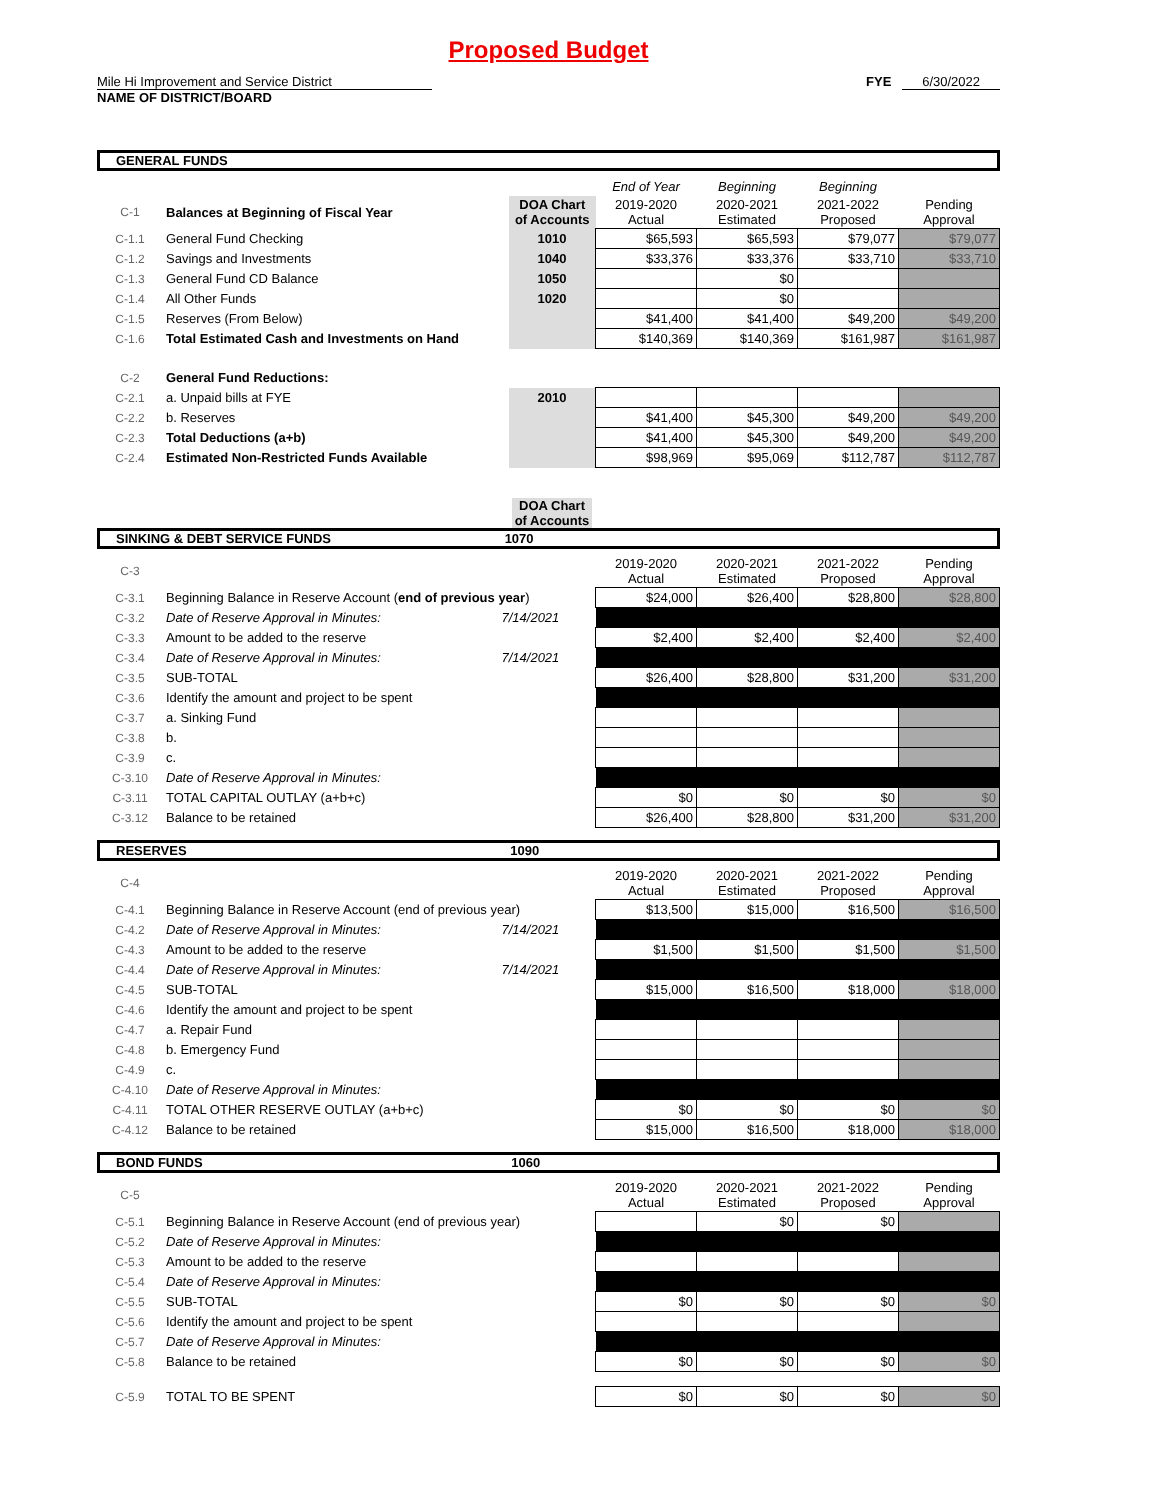Proposed Budget
Mile Hi Improvement and Service District
NAME OF DISTRICT/BOARD
FYE 6/30/2022
GENERAL FUNDS
| | | | End of Year | Beginning | Beginning | |
| C-1 | Balances at Beginning of Fiscal Year | DOA Chart of Accounts | 2019-2020 Actual | 2020-2021 Estimated | 2021-2022 Proposed | Pending Approval |
| C-1.1 | General Fund Checking | 1010 | $65,593 | $65,593 | $79,077 | $79,077 |
| C-1.2 | Savings and Investments | 1040 | $33,376 | $33,376 | $33,710 | $33,710 |
| C-1.3 | General Fund CD Balance | 1050 | | $0 | | |
| C-1.4 | All Other Funds | 1020 | | $0 | | |
| C-1.5 | Reserves (From Below) | | $41,400 | $41,400 | $49,200 | $49,200 |
| C-1.6 | Total Estimated Cash and Investments on Hand | | $140,369 | $140,369 | $161,987 | $161,987 |
| C-2 | General Fund Reductions: | | | | | |
| C-2.1 | a. Unpaid bills at FYE | 2010 | | | | |
| C-2.2 | b. Reserves | | $41,400 | $45,300 | $49,200 | $49,200 |
| C-2.3 | Total Deductions (a+b) | | $41,400 | $45,300 | $49,200 | $49,200 |
| C-2.4 | Estimated Non-Restricted Funds Available | | $98,969 | $95,069 | $112,787 | $112,787 |
DOA Chart of Accounts
SINKING & DEBT SERVICE FUNDS 1070
| C-3 | | | 2019-2020 Actual | 2020-2021 Estimated | 2021-2022 Proposed | Pending Approval |
| C-3.1 | Beginning Balance in Reserve Account ( end of previous year ) | | $24,000 | $26,400 | $28,800 | $28,800 |
| C-3.2 | Date of Reserve Approval in Minutes: | 7/14/2021 | | | | |
| C-3.3 | Amount to be added to the reserve | | $2,400 | $2,400 | $2,400 | $2,400 |
| C-3.4 | Date of Reserve Approval in Minutes: | 7/14/2021 | | | | |
| C-3.5 | SUB-TOTAL | | $26,400 | $28,800 | $31,200 | $31,200 |
| C-3.6 | Identify the amount and project to be spent | | | | | |
| C-3.7 | a. Sinking Fund | | | | | |
| C-3.8 | b. | | | | | |
| C-3.9 | c. | | | | | |
| C-3.10 | Date of Reserve Approval in Minutes: | | | | | |
| C-3.11 | TOTAL CAPITAL OUTLAY (a+b+c) | | $0 | $0 | $0 | $0 |
| C-3.12 | Balance to be retained | | $26,400 | $28,800 | $31,200 | $31,200 |
RESERVES 1090
| C-4 | | | 2019-2020 Actual | 2020-2021 Estimated | 2021-2022 Proposed | Pending Approval |
| C-4.1 | Beginning Balance in Reserve Account (end of previous year) | | $13,500 | $15,000 | $16,500 | $16,500 |
| C-4.2 | Date of Reserve Approval in Minutes: | 7/14/2021 | | | | |
| C-4.3 | Amount to be added to the reserve | | $1,500 | $1,500 | $1,500 | $1,500 |
| C-4.4 | Date of Reserve Approval in Minutes: | 7/14/2021 | | | | |
| C-4.5 | SUB-TOTAL | | $15,000 | $16,500 | $18,000 | $18,000 |
| C-4.6 | Identify the amount and project to be spent | | | | | |
| C-4.7 | a. Repair Fund | | | | | |
| C-4.8 | b. Emergency Fund | | | | | |
| C-4.9 | c. | | | | | |
| C-4.10 | Date of Reserve Approval in Minutes: | | | | | |
| C-4.11 | TOTAL OTHER RESERVE OUTLAY (a+b+c) | | $0 | $0 | $0 | $0 |
| C-4.12 | Balance to be retained | | $15,000 | $16,500 | $18,000 | $18,000 |
BOND FUNDS 1060
| C-5 | | 2019-2020 Actual | 2020-2021 Estimated | 2021-2022 Proposed | Pending Approval |
| C-5.1 | Beginning Balance in Reserve Account (end of previous year) | | $0 | $0 | |
| C-5.2 | Date of Reserve Approval in Minutes: | | | | |
| C-5.3 | Amount to be added to the reserve | | | | |
| C-5.4 | Date of Reserve Approval in Minutes: | | | | |
| C-5.5 | SUB-TOTAL | $0 | $0 | $0 | $0 |
| C-5.6 | Identify the amount and project to be spent | | | | |
| C-5.7 | Date of Reserve Approval in Minutes: | | | | |
| C-5.8 | Balance to be retained | $0 | $0 | $0 | $0 |
| C-5.9 | TOTAL TO BE SPENT | $0 | $0 | $0 | $0 |